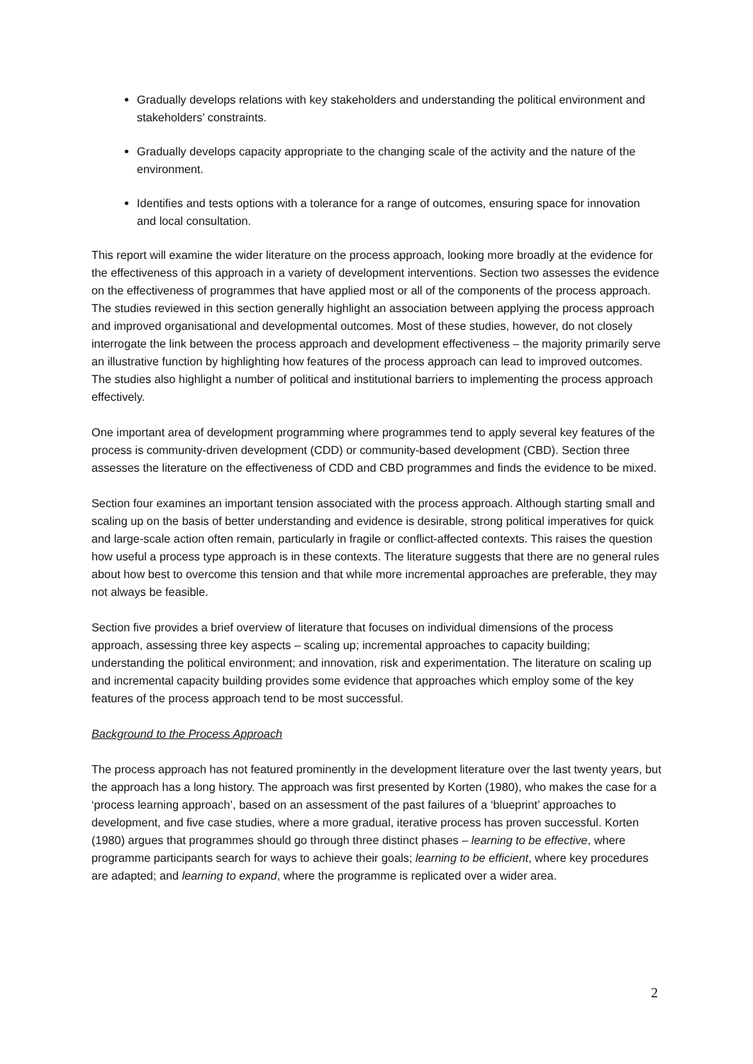Gradually develops relations with key stakeholders and understanding the political environment and stakeholders’ constraints.
Gradually develops capacity appropriate to the changing scale of the activity and the nature of the environment.
Identifies and tests options with a tolerance for a range of outcomes, ensuring space for innovation and local consultation.
This report will examine the wider literature on the process approach, looking more broadly at the evidence for the effectiveness of this approach in a variety of development interventions. Section two assesses the evidence on the effectiveness of programmes that have applied most or all of the components of the process approach. The studies reviewed in this section generally highlight an association between applying the process approach and improved organisational and developmental outcomes. Most of these studies, however, do not closely interrogate the link between the process approach and development effectiveness – the majority primarily serve an illustrative function by highlighting how features of the process approach can lead to improved outcomes. The studies also highlight a number of political and institutional barriers to implementing the process approach effectively.
One important area of development programming where programmes tend to apply several key features of the process is community-driven development (CDD) or community-based development (CBD). Section three assesses the literature on the effectiveness of CDD and CBD programmes and finds the evidence to be mixed.
Section four examines an important tension associated with the process approach. Although starting small and scaling up on the basis of better understanding and evidence is desirable, strong political imperatives for quick and large-scale action often remain, particularly in fragile or conflict-affected contexts. This raises the question how useful a process type approach is in these contexts. The literature suggests that there are no general rules about how best to overcome this tension and that while more incremental approaches are preferable, they may not always be feasible.
Section five provides a brief overview of literature that focuses on individual dimensions of the process approach, assessing three key aspects – scaling up; incremental approaches to capacity building; understanding the political environment; and innovation, risk and experimentation. The literature on scaling up and incremental capacity building provides some evidence that approaches which employ some of the key features of the process approach tend to be most successful.
Background to the Process Approach
The process approach has not featured prominently in the development literature over the last twenty years, but the approach has a long history. The approach was first presented by Korten (1980), who makes the case for a ‘process learning approach’, based on an assessment of the past failures of a ‘blueprint’ approaches to development, and five case studies, where a more gradual, iterative process has proven successful. Korten (1980) argues that programmes should go through three distinct phases – learning to be effective, where programme participants search for ways to achieve their goals; learning to be efficient, where key procedures are adapted; and learning to expand, where the programme is replicated over a wider area.
2